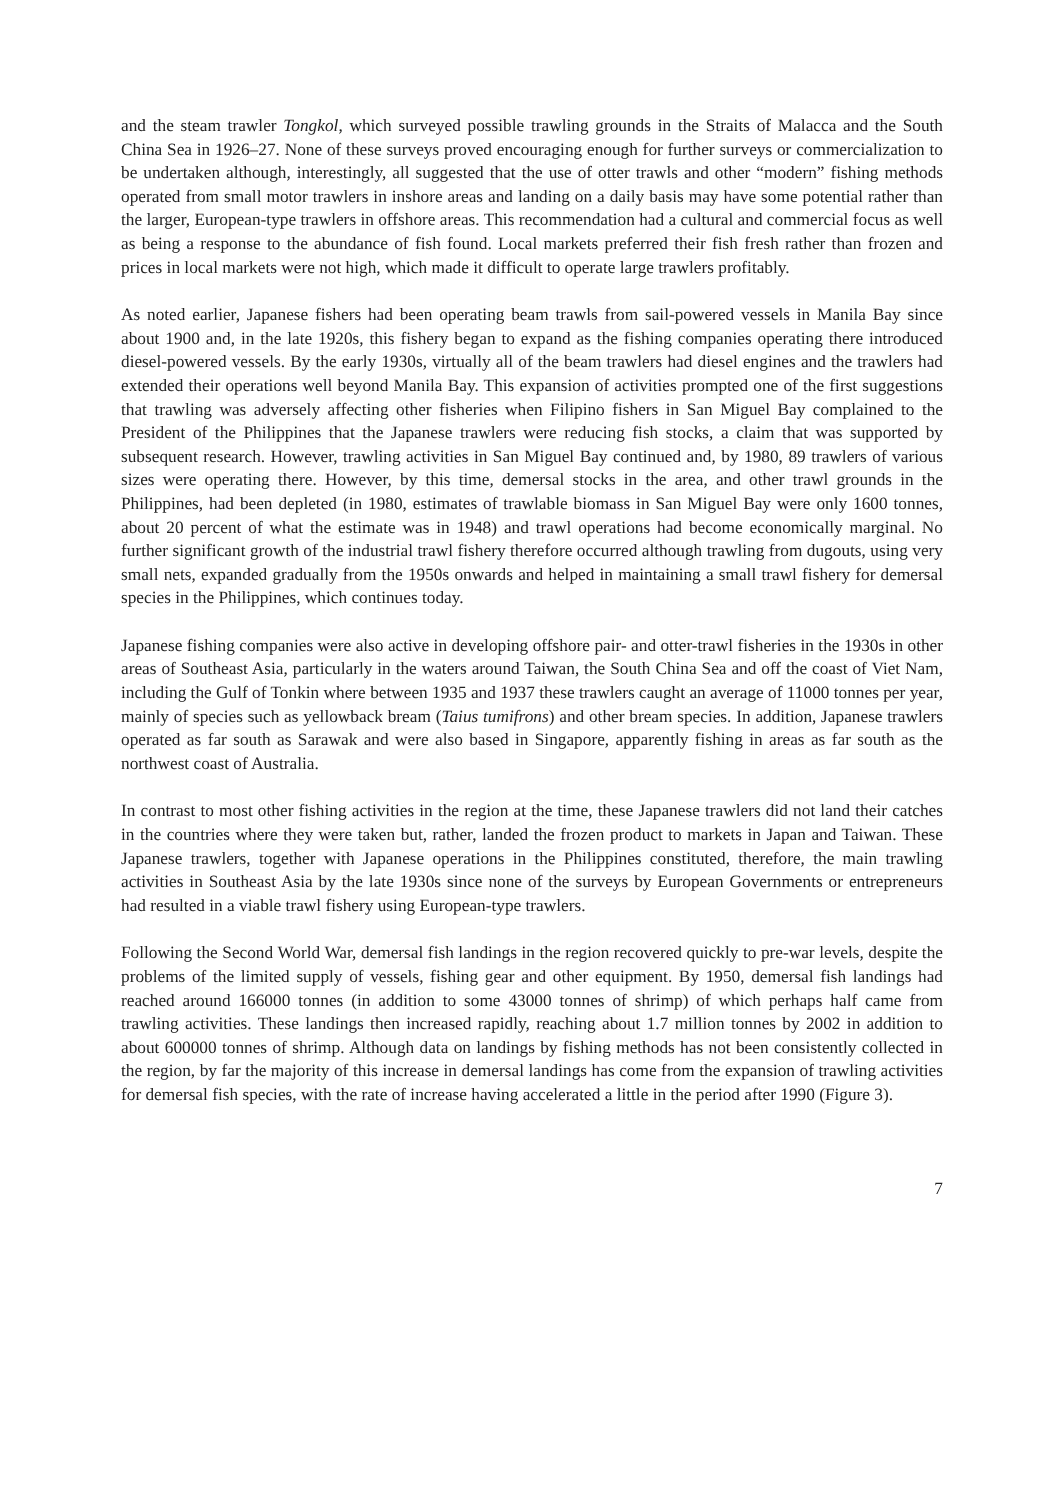and the steam trawler Tongkol, which surveyed possible trawling grounds in the Straits of Malacca and the South China Sea in 1926–27. None of these surveys proved encouraging enough for further surveys or commercialization to be undertaken although, interestingly, all suggested that the use of otter trawls and other “modern” fishing methods operated from small motor trawlers in inshore areas and landing on a daily basis may have some potential rather than the larger, European-type trawlers in offshore areas. This recommendation had a cultural and commercial focus as well as being a response to the abundance of fish found. Local markets preferred their fish fresh rather than frozen and prices in local markets were not high, which made it difficult to operate large trawlers profitably.
As noted earlier, Japanese fishers had been operating beam trawls from sail-powered vessels in Manila Bay since about 1900 and, in the late 1920s, this fishery began to expand as the fishing companies operating there introduced diesel-powered vessels. By the early 1930s, virtually all of the beam trawlers had diesel engines and the trawlers had extended their operations well beyond Manila Bay. This expansion of activities prompted one of the first suggestions that trawling was adversely affecting other fisheries when Filipino fishers in San Miguel Bay complained to the President of the Philippines that the Japanese trawlers were reducing fish stocks, a claim that was supported by subsequent research. However, trawling activities in San Miguel Bay continued and, by 1980, 89 trawlers of various sizes were operating there. However, by this time, demersal stocks in the area, and other trawl grounds in the Philippines, had been depleted (in 1980, estimates of trawlable biomass in San Miguel Bay were only 1600 tonnes, about 20 percent of what the estimate was in 1948) and trawl operations had become economically marginal. No further significant growth of the industrial trawl fishery therefore occurred although trawling from dugouts, using very small nets, expanded gradually from the 1950s onwards and helped in maintaining a small trawl fishery for demersal species in the Philippines, which continues today.
Japanese fishing companies were also active in developing offshore pair- and otter-trawl fisheries in the 1930s in other areas of Southeast Asia, particularly in the waters around Taiwan, the South China Sea and off the coast of Viet Nam, including the Gulf of Tonkin where between 1935 and 1937 these trawlers caught an average of 11000 tonnes per year, mainly of species such as yellowback bream (Taius tumifrons) and other bream species. In addition, Japanese trawlers operated as far south as Sarawak and were also based in Singapore, apparently fishing in areas as far south as the northwest coast of Australia.
In contrast to most other fishing activities in the region at the time, these Japanese trawlers did not land their catches in the countries where they were taken but, rather, landed the frozen product to markets in Japan and Taiwan. These Japanese trawlers, together with Japanese operations in the Philippines constituted, therefore, the main trawling activities in Southeast Asia by the late 1930s since none of the surveys by European Governments or entrepreneurs had resulted in a viable trawl fishery using European-type trawlers.
Following the Second World War, demersal fish landings in the region recovered quickly to pre-war levels, despite the problems of the limited supply of vessels, fishing gear and other equipment. By 1950, demersal fish landings had reached around 166000 tonnes (in addition to some 43000 tonnes of shrimp) of which perhaps half came from trawling activities. These landings then increased rapidly, reaching about 1.7 million tonnes by 2002 in addition to about 600000 tonnes of shrimp. Although data on landings by fishing methods has not been consistently collected in the region, by far the majority of this increase in demersal landings has come from the expansion of trawling activities for demersal fish species, with the rate of increase having accelerated a little in the period after 1990 (Figure 3).
7